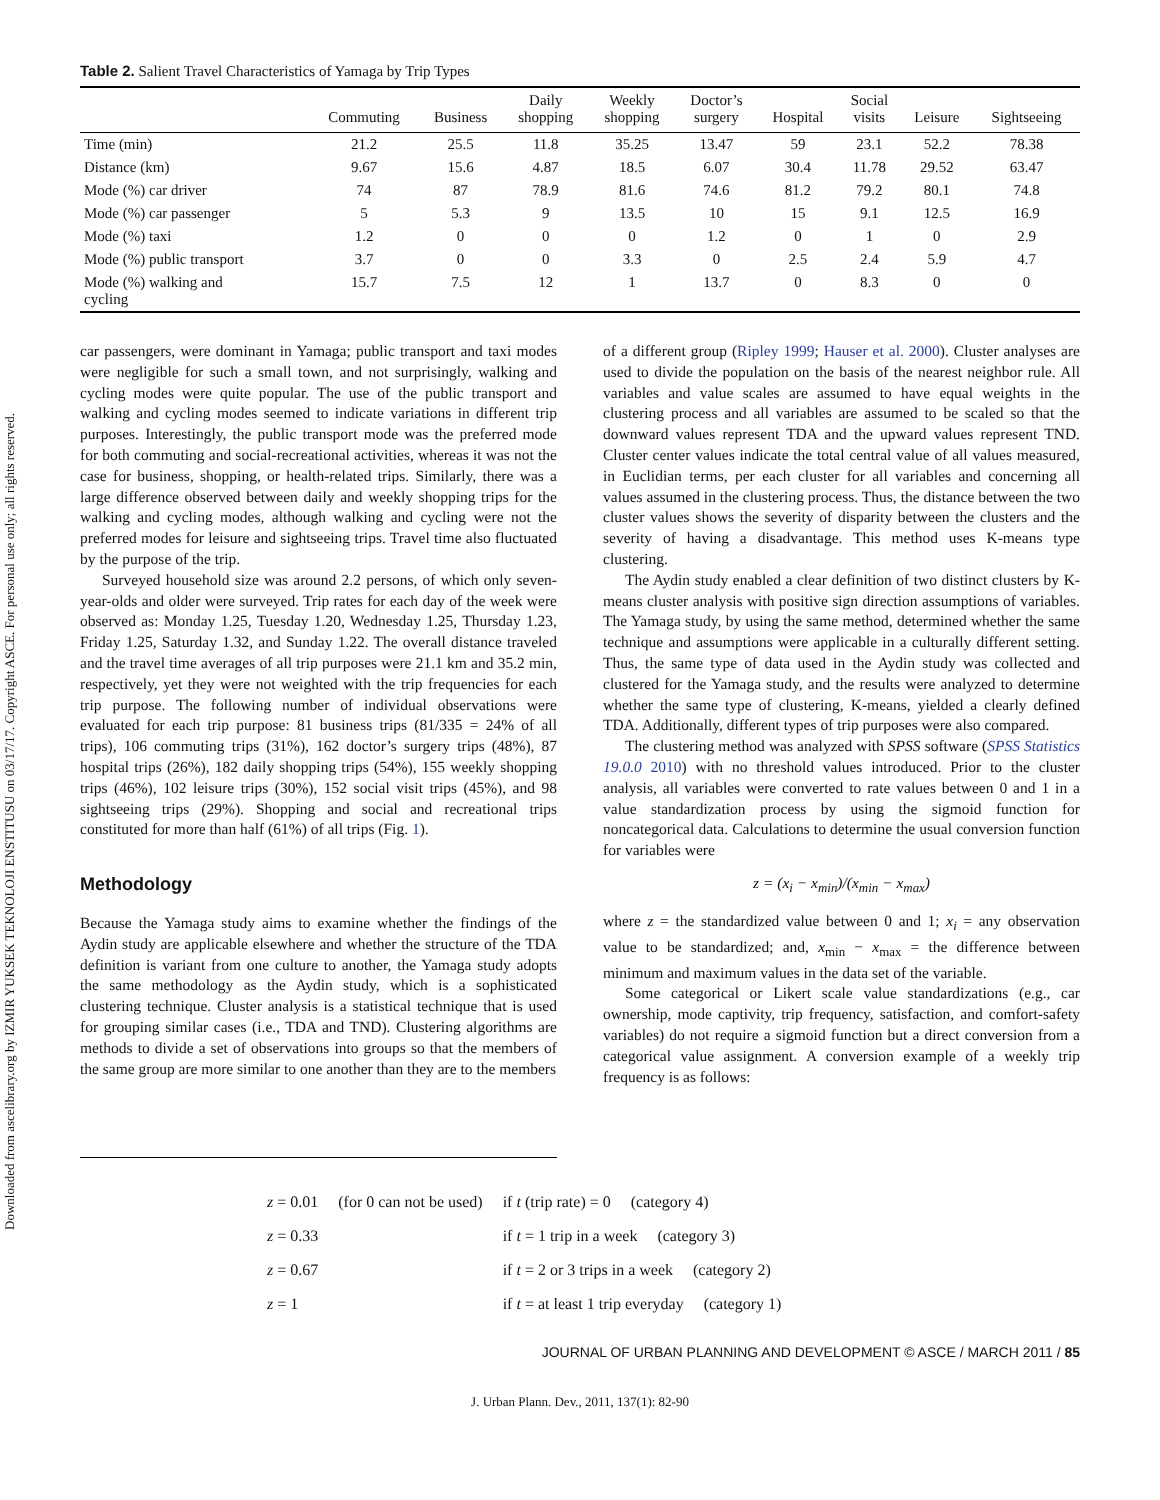Downloaded from ascelibrary.org by IZMIR YUKSEK TEKNOLOJI ENSTITUSU on 03/17/17. Copyright ASCE. For personal use only; all rights reserved.
Table 2. Salient Travel Characteristics of Yamaga by Trip Types
| | Commuting | Business | Daily shopping | Weekly shopping | Doctor’s surgery | Hospital | Social visits | Leisure | Sightseeing |
| --- | --- | --- | --- | --- | --- | --- | --- | --- | --- |
| Time (min) | 21.2 | 25.5 | 11.8 | 35.25 | 13.47 | 59 | 23.1 | 52.2 | 78.38 |
| Distance (km) | 9.67 | 15.6 | 4.87 | 18.5 | 6.07 | 30.4 | 11.78 | 29.52 | 63.47 |
| Mode (%) car driver | 74 | 87 | 78.9 | 81.6 | 74.6 | 81.2 | 79.2 | 80.1 | 74.8 |
| Mode (%) car passenger | 5 | 5.3 | 9 | 13.5 | 10 | 15 | 9.1 | 12.5 | 16.9 |
| Mode (%) taxi | 1.2 | 0 | 0 | 0 | 1.2 | 0 | 1 | 0 | 2.9 |
| Mode (%) public transport | 3.7 | 0 | 0 | 3.3 | 0 | 2.5 | 2.4 | 5.9 | 4.7 |
| Mode (%) walking and cycling | 15.7 | 7.5 | 12 | 1 | 13.7 | 0 | 8.3 | 0 | 0 |
car passengers, were dominant in Yamaga; public transport and taxi modes were negligible for such a small town, and not surprisingly, walking and cycling modes were quite popular. The use of the public transport and walking and cycling modes seemed to indicate variations in different trip purposes. Interestingly, the public transport mode was the preferred mode for both commuting and social-recreational activities, whereas it was not the case for business, shopping, or health-related trips. Similarly, there was a large difference observed between daily and weekly shopping trips for the walking and cycling modes, although walking and cycling were not the preferred modes for leisure and sightseeing trips. Travel time also fluctuated by the purpose of the trip.
Surveyed household size was around 2.2 persons, of which only seven-year-olds and older were surveyed. Trip rates for each day of the week were observed as: Monday 1.25, Tuesday 1.20, Wednesday 1.25, Thursday 1.23, Friday 1.25, Saturday 1.32, and Sunday 1.22. The overall distance traveled and the travel time averages of all trip purposes were 21.1 km and 35.2 min, respectively, yet they were not weighted with the trip frequencies for each trip purpose. The following number of individual observations were evaluated for each trip purpose: 81 business trips (81/335 = 24% of all trips), 106 commuting trips (31%), 162 doctor’s surgery trips (48%), 87 hospital trips (26%), 182 daily shopping trips (54%), 155 weekly shopping trips (46%), 102 leisure trips (30%), 152 social visit trips (45%), and 98 sightseeing trips (29%). Shopping and social and recreational trips constituted for more than half (61%) of all trips (Fig. 1).
Methodology
Because the Yamaga study aims to examine whether the findings of the Aydin study are applicable elsewhere and whether the structure of the TDA definition is variant from one culture to another, the Yamaga study adopts the same methodology as the Aydin study, which is a sophisticated clustering technique. Cluster analysis is a statistical technique that is used for grouping similar cases (i.e., TDA and TND). Clustering algorithms are methods to divide a set of observations into groups so that the members of the same group are more similar to one another than they are to the members
of a different group (Ripley 1999; Hauser et al. 2000). Cluster analyses are used to divide the population on the basis of the nearest neighbor rule. All variables and value scales are assumed to have equal weights in the clustering process and all variables are assumed to be scaled so that the downward values represent TDA and the upward values represent TND. Cluster center values indicate the total central value of all values measured, in Euclidian terms, per each cluster for all variables and concerning all values assumed in the clustering process. Thus, the distance between the two cluster values shows the severity of disparity between the clusters and the severity of having a disadvantage. This method uses K-means type clustering.
The Aydin study enabled a clear definition of two distinct clusters by K-means cluster analysis with positive sign direction assumptions of variables. The Yamaga study, by using the same method, determined whether the same technique and assumptions were applicable in a culturally different setting. Thus, the same type of data used in the Aydin study was collected and clustered for the Yamaga study, and the results were analyzed to determine whether the same type of clustering, K-means, yielded a clearly defined TDA. Additionally, different types of trip purposes were also compared.
The clustering method was analyzed with SPSS software (SPSS Statistics 19.0.0 2010) with no threshold values introduced. Prior to the cluster analysis, all variables were converted to rate values between 0 and 1 in a value standardization process by using the sigmoid function for noncategorical data. Calculations to determine the usual conversion function for variables were
z = (x<sub>i</sub> − x<sub>min</sub>)/(x<sub>min</sub> − x<sub>max</sub>)
where z = the standardized value between 0 and 1; x<sub>i</sub> = any observation value to be standardized; and, x<sub>min</sub> − x<sub>max</sub> = the difference between minimum and maximum values in the data set of the variable.
Some categorical or Likert scale value standardizations (e.g., car ownership, mode captivity, trip frequency, satisfaction, and comfort-safety variables) do not require a sigmoid function but a direct conversion from a categorical value assignment. A conversion example of a weekly trip frequency is as follows:
| z = 0.01 | (for 0 can not be used) | if t (trip rate) = 0 (category 4) |
| z = 0.33 | | if t = 1 trip in a week (category 3) |
| z = 0.67 | | if t = 2 or 3 trips in a week (category 2) |
| z = 1 | | if t = at least 1 trip everyday (category 1) |
JOURNAL OF URBAN PLANNING AND DEVELOPMENT © ASCE / MARCH 2011 / 85
J. Urban Plann. Dev., 2011, 137(1): 82-90